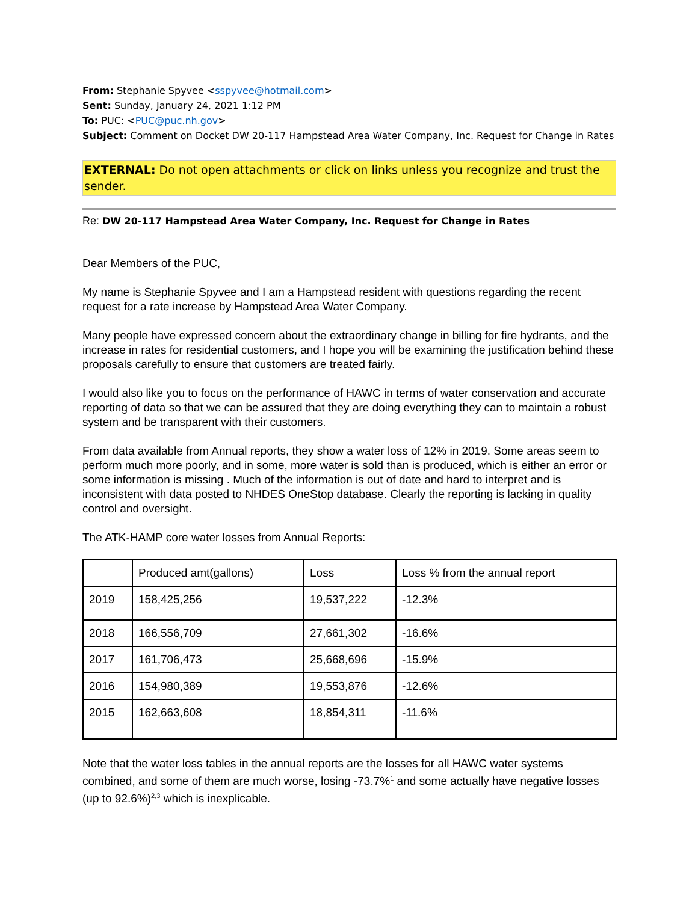From: Stephanie Spyvee <sspyvee@hotmail.com>
Sent: Sunday, January 24, 2021 1:12 PM
To: PUC: <PUC@puc.nh.gov>
Subject: Comment on Docket DW 20-117 Hampstead Area Water Company, Inc. Request for Change in Rates
EXTERNAL: Do not open attachments or click on links unless you recognize and trust the sender.
Re: DW 20-117 Hampstead Area Water Company, Inc. Request for Change in Rates
Dear Members of the PUC,
My name is Stephanie Spyvee and I am a Hampstead resident with questions regarding the recent request for a rate increase by Hampstead Area Water Company.
Many people have expressed concern about the extraordinary change in billing for fire hydrants, and the increase in rates for residential customers, and I hope you will be examining the justification behind these proposals carefully to ensure that customers are treated fairly.
I would also like you to focus on the performance of HAWC in terms of water conservation and accurate reporting of data so that we can be assured that they are doing everything they can to maintain a robust system and be transparent with their customers.
From data available from Annual reports, they show a water loss of 12% in 2019. Some areas seem to perform much more poorly, and in some, more water is sold than is produced, which is either an error or some information is missing . Much of the information is out of date and hard to interpret and is inconsistent with data posted to NHDES OneStop database. Clearly the reporting is lacking in quality control and oversight.
The ATK-HAMP core water losses from Annual Reports:
| | Produced amt(gallons) | Loss | Loss % from the annual report |
| 2019 | 158,425,256 | 19,537,222 | -12.3% |
| 2018 | 166,556,709 | 27,661,302 | -16.6% |
| 2017 | 161,706,473 | 25,668,696 | -15.9% |
| 2016 | 154,980,389 | 19,553,876 | -12.6% |
| 2015 | 162,663,608 | 18,854,311 | -11.6% |
Note that the water loss tables in the annual reports are the losses for all HAWC water systems combined, and some of them are much worse, losing -73.7%<sup>1</sup> and some actually have negative losses (up to 92.6%)<sup>2,3</sup> which is inexplicable.